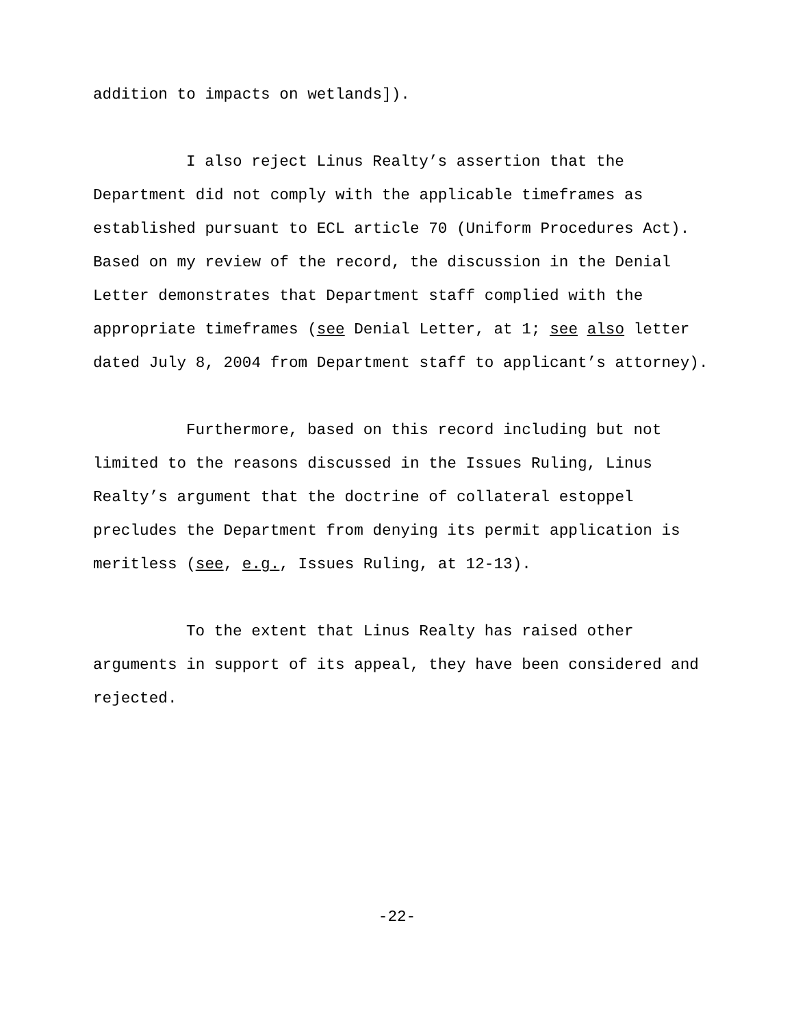addition to impacts on wetlands]).
I also reject Linus Realty’s assertion that the Department did not comply with the applicable timeframes as established pursuant to ECL article 70 (Uniform Procedures Act). Based on my review of the record, the discussion in the Denial Letter demonstrates that Department staff complied with the appropriate timeframes (see Denial Letter, at 1; see also letter dated July 8, 2004 from Department staff to applicant’s attorney).
Furthermore, based on this record including but not limited to the reasons discussed in the Issues Ruling, Linus Realty’s argument that the doctrine of collateral estoppel precludes the Department from denying its permit application is meritless (see, e.g., Issues Ruling, at 12-13).
To the extent that Linus Realty has raised other arguments in support of its appeal, they have been considered and rejected.
-22-